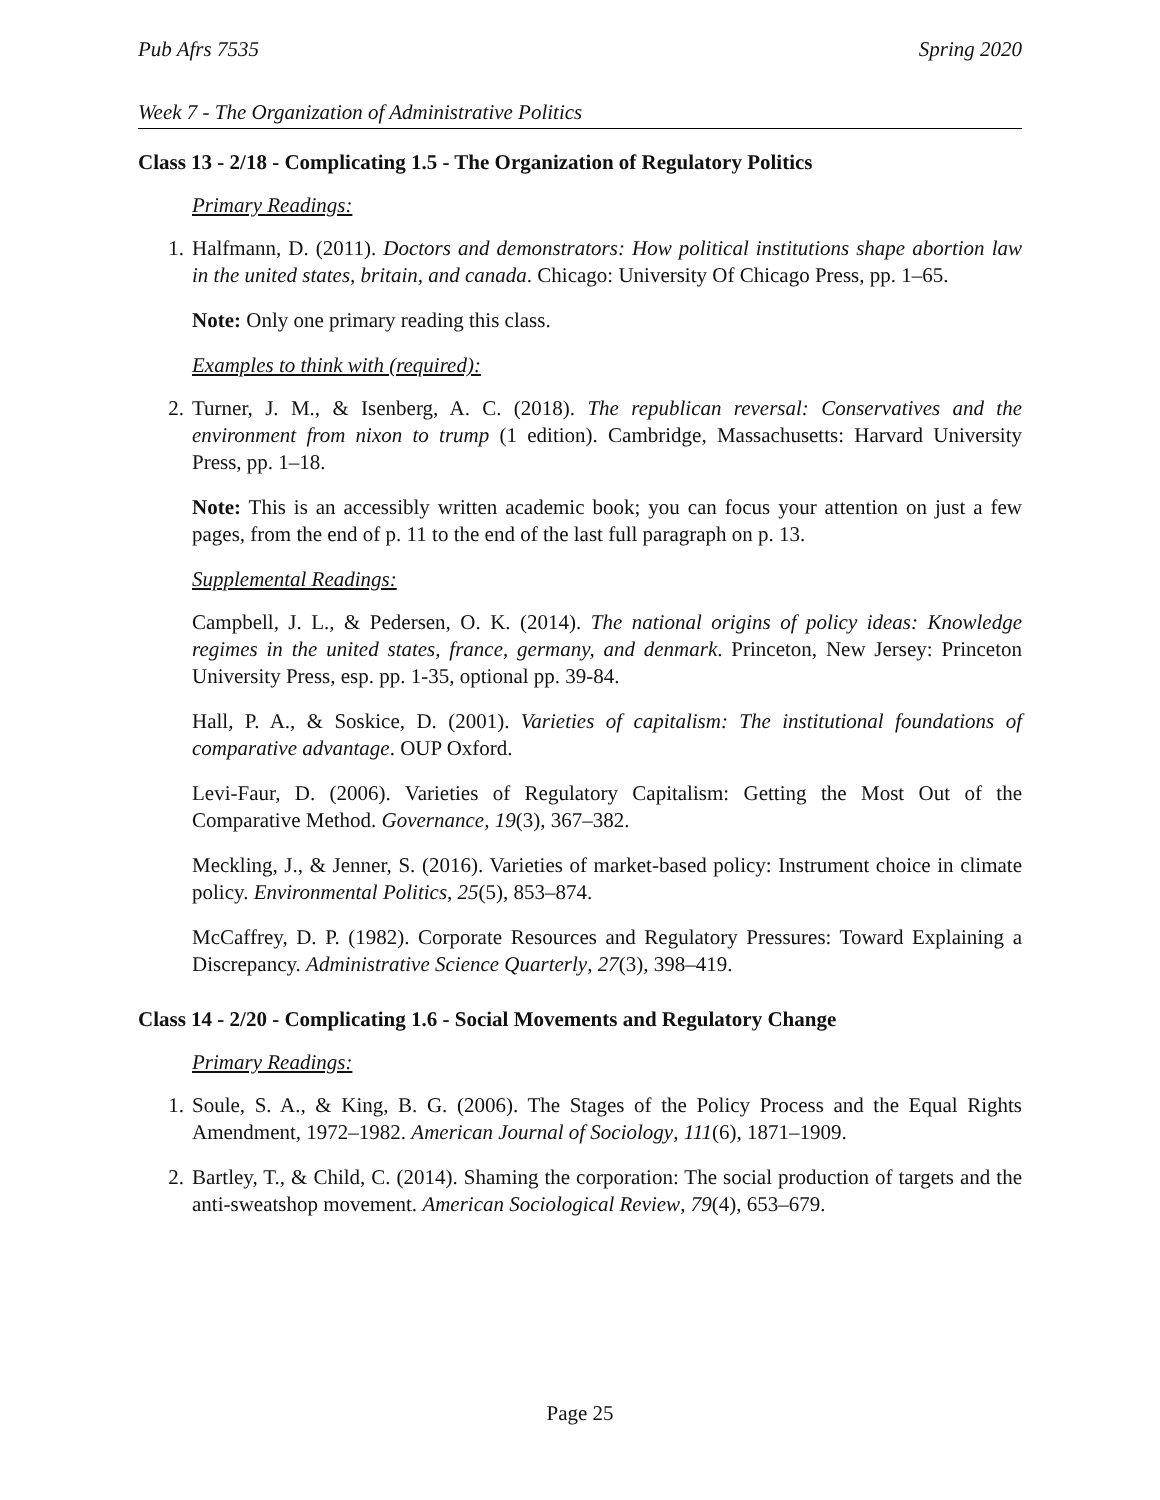Pub Afrs 7535 Spring 2020
Week 7 - The Organization of Administrative Politics
Class 13 - 2/18 - Complicating 1.5 - The Organization of Regulatory Politics
Primary Readings:
1. Halfmann, D. (2011). Doctors and demonstrators: How political institutions shape abortion law in the united states, britain, and canada. Chicago: University Of Chicago Press, pp. 1–65.
Note: Only one primary reading this class.
Examples to think with (required):
2. Turner, J. M., & Isenberg, A. C. (2018). The republican reversal: Conservatives and the environment from nixon to trump (1 edition). Cambridge, Massachusetts: Harvard University Press, pp. 1–18.
Note: This is an accessibly written academic book; you can focus your attention on just a few pages, from the end of p. 11 to the end of the last full paragraph on p. 13.
Supplemental Readings:
Campbell, J. L., & Pedersen, O. K. (2014). The national origins of policy ideas: Knowledge regimes in the united states, france, germany, and denmark. Princeton, New Jersey: Princeton University Press, esp. pp. 1-35, optional pp. 39-84.
Hall, P. A., & Soskice, D. (2001). Varieties of capitalism: The institutional foundations of comparative advantage. OUP Oxford.
Levi-Faur, D. (2006). Varieties of Regulatory Capitalism: Getting the Most Out of the Comparative Method. Governance, 19(3), 367–382.
Meckling, J., & Jenner, S. (2016). Varieties of market-based policy: Instrument choice in climate policy. Environmental Politics, 25(5), 853–874.
McCaffrey, D. P. (1982). Corporate Resources and Regulatory Pressures: Toward Explaining a Discrepancy. Administrative Science Quarterly, 27(3), 398–419.
Class 14 - 2/20 - Complicating 1.6 - Social Movements and Regulatory Change
Primary Readings:
1. Soule, S. A., & King, B. G. (2006). The Stages of the Policy Process and the Equal Rights Amendment, 1972–1982. American Journal of Sociology, 111(6), 1871–1909.
2. Bartley, T., & Child, C. (2014). Shaming the corporation: The social production of targets and the anti-sweatshop movement. American Sociological Review, 79(4), 653–679.
Page 25